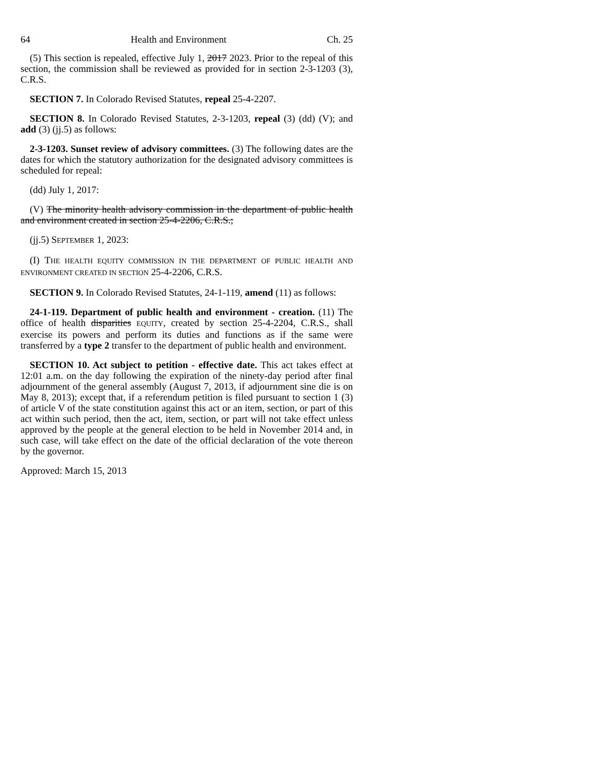64 Health and Environment Ch. 25
(5) This section is repealed, effective July 1, 2017 2023. Prior to the repeal of this section, the commission shall be reviewed as provided for in section 2-3-1203 (3), C.R.S.
SECTION 7. In Colorado Revised Statutes, repeal 25-4-2207.
SECTION 8. In Colorado Revised Statutes, 2-3-1203, repeal (3) (dd) (V); and add (3) (jj.5) as follows:
2-3-1203. Sunset review of advisory committees. (3) The following dates are the dates for which the statutory authorization for the designated advisory committees is scheduled for repeal:
(dd) July 1, 2017:
(V) The minority health advisory commission in the department of public health and environment created in section 25-4-2206, C.R.S.;
(jj.5) SEPTEMBER 1, 2023:
(I) THE HEALTH EQUITY COMMISSION IN THE DEPARTMENT OF PUBLIC HEALTH AND ENVIRONMENT CREATED IN SECTION 25-4-2206, C.R.S.
SECTION 9. In Colorado Revised Statutes, 24-1-119, amend (11) as follows:
24-1-119. Department of public health and environment - creation. (11) The office of health disparities EQUITY, created by section 25-4-2204, C.R.S., shall exercise its powers and perform its duties and functions as if the same were transferred by a type 2 transfer to the department of public health and environment.
SECTION 10. Act subject to petition - effective date. This act takes effect at 12:01 a.m. on the day following the expiration of the ninety-day period after final adjournment of the general assembly (August 7, 2013, if adjournment sine die is on May 8, 2013); except that, if a referendum petition is filed pursuant to section 1 (3) of article V of the state constitution against this act or an item, section, or part of this act within such period, then the act, item, section, or part will not take effect unless approved by the people at the general election to be held in November 2014 and, in such case, will take effect on the date of the official declaration of the vote thereon by the governor.
Approved: March 15, 2013